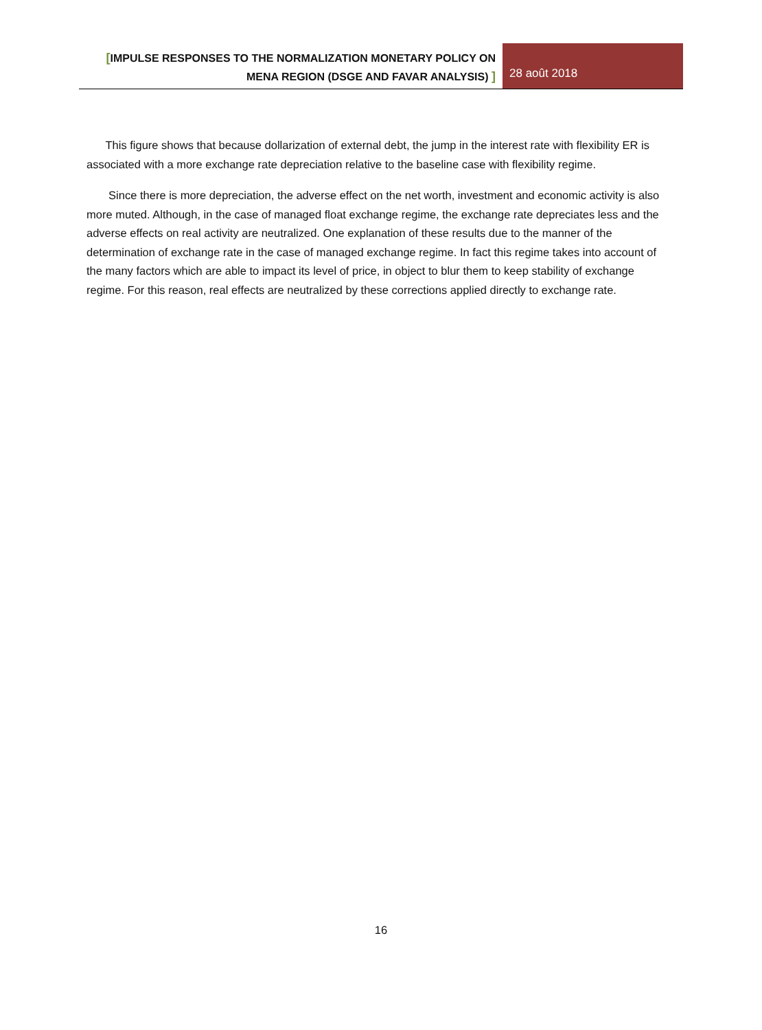[IMPULSE RESPONSES TO THE NORMALIZATION MONETARY POLICY ON MENA REGION (DSGE AND FAVAR ANALYSIS) ]
28 août 2018
This figure shows that because dollarization of external debt, the jump in the interest rate with flexibility ER is associated with a more exchange rate depreciation relative to the baseline case with flexibility regime.
Since there is more depreciation, the adverse effect on the net worth, investment and economic activity is also more muted. Although, in the case of managed float exchange regime, the exchange rate depreciates less and the adverse effects on real activity are neutralized. One explanation of these results due to the manner of the determination of exchange rate in the case of managed exchange regime. In fact this regime takes into account of the many factors which are able to impact its level of price, in object to blur them to keep stability of exchange regime. For this reason, real effects are neutralized by these corrections applied directly to exchange rate.
16